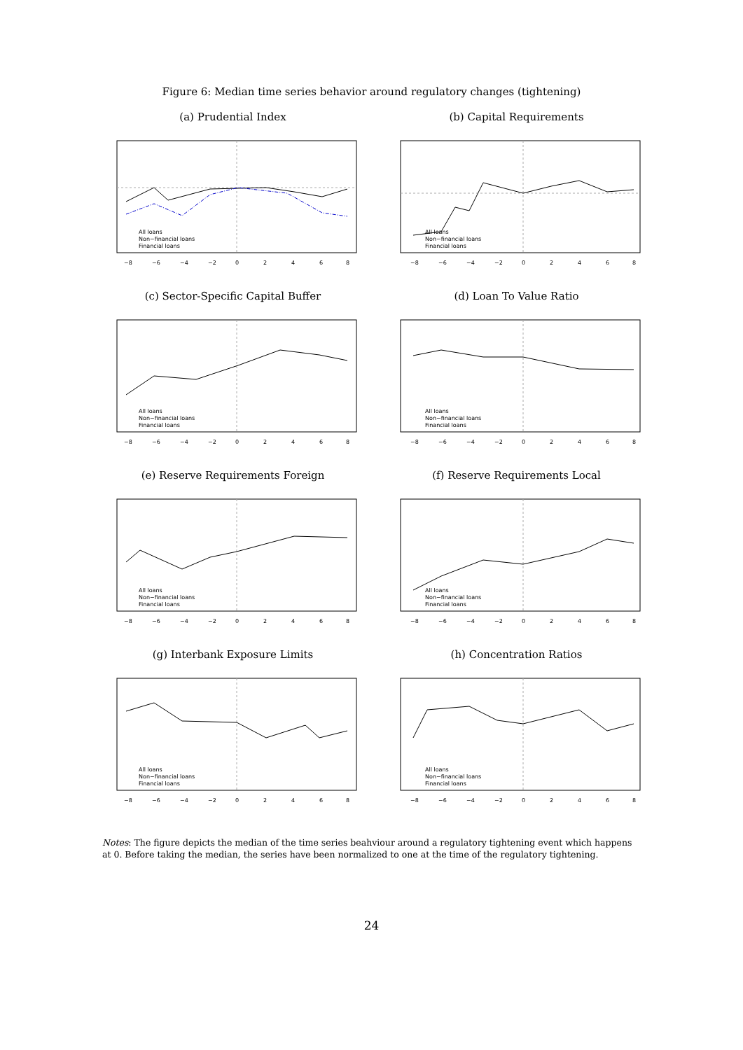Figure 6: Median time series behavior around regulatory changes (tightening)
(a) Prudential Index
All loans
Non−financial loans
Financial loans
−8
−6
−4
−2
0
2
4
6
8
(b) Capital Requirements
All loans
Non−financial loans
Financial loans
−8
−6
−4
−2
0
2
4
6
8
(c) Sector-Specific Capital Buffer
All loans
Non−financial loans
Financial loans
−8
−6
−4
−2
0
2
4
6
8
(d) Loan To Value Ratio
All loans
Non−financial loans
Financial loans
−8
−6
−4
−2
0
2
4
6
8
(e) Reserve Requirements Foreign
All loans
Non−financial loans
Financial loans
−8
−6
−4
−2
0
2
4
6
8
(f) Reserve Requirements Local
All loans
Non−financial loans
Financial loans
−8
−6
−4
−2
0
2
4
6
8
(g) Interbank Exposure Limits
All loans
Non−financial loans
Financial loans
−8
−6
−4
−2
0
2
4
6
8
(h) Concentration Ratios
All loans
Non−financial loans
Financial loans
−8
−6
−4
−2
0
2
4
6
8
Notes: The figure depicts the median of the time series beahviour around a regulatory tightening event which happens at 0. Before taking the median, the series have been normalized to one at the time of the regulatory tightening.
24